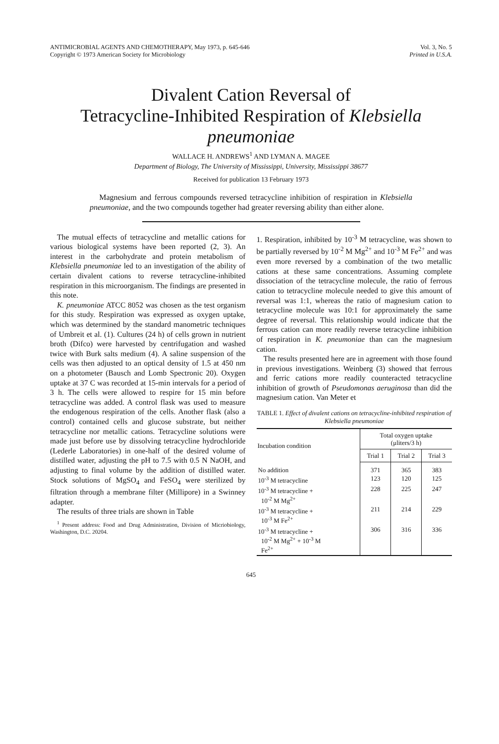ANTIMICROBIAL AGENTS AND CHEMOTHERAPY, May 1973, p. 645-646
Copyright © 1973 American Society for Microbiology
Vol. 3, No. 5
Printed in U.S.A.
Divalent Cation Reversal of
Tetracycline-Inhibited Respiration of Klebsiella pneumoniae
WALLACE H. ANDREWS<sup>1</sup> AND LYMAN A. MAGEE
Department of Biology, The University of Mississippi, University, Mississippi 38677
Received for publication 13 February 1973
Magnesium and ferrous compounds reversed tetracycline inhibition of respiration in Klebsiella pneumoniae, and the two compounds together had greater reversing ability than either alone.
The mutual effects of tetracycline and metallic cations for various biological systems have been reported (2, 3). An interest in the carbohydrate and protein metabolism of Klebsiella pneumoniae led to an investigation of the ability of certain divalent cations to reverse tetracycline-inhibited respiration in this microorganism. The findings are presented in this note.
K. pneumoniae ATCC 8052 was chosen as the test organism for this study. Respiration was expressed as oxygen uptake, which was determined by the standard manometric techniques of Umbreit et al. (1). Cultures (24 h) of cells grown in nutrient broth (Difco) were harvested by centrifugation and washed twice with Burk salts medium (4). A saline suspension of the cells was then adjusted to an optical density of 1.5 at 450 nm on a photometer (Bausch and Lomb Spectronic 20). Oxygen uptake at 37 C was recorded at 15-min intervals for a period of 3 h. The cells were allowed to respire for 15 min before tetracycline was added. A control flask was used to measure the endogenous respiration of the cells. Another flask (also a control) contained cells and glucose substrate, but neither tetracycline nor metallic cations. Tetracycline solutions were made just before use by dissolving tetracycline hydrochloride (Lederle Laboratories) in one-half of the desired volume of distilled water, adjusting the pH to 7.5 with 0.5 N NaOH, and adjusting to final volume by the addition of distilled water. Stock solutions of MgSO<sub>4</sub> and FeSO<sub>4</sub> were sterilized by filtration through a membrane filter (Millipore) in a Swinney adapter.
The results of three trials are shown in Table
<sup>1</sup> Present address: Food and Drug Administration, Division of Micriobiology, Washington, D.C. 20204.
1. Respiration, inhibited by 10<sup>-3</sup> M tetracycline, was shown to be partially reversed by 10<sup>-2</sup> M Mg<sup>2+</sup> and 10<sup>-3</sup> M Fe<sup>2+</sup> and was even more reversed by a combination of the two metallic cations at these same concentrations. Assuming complete dissociation of the tetracycline molecule, the ratio of ferrous cation to tetracycline molecule needed to give this amount of reversal was 1:1, whereas the ratio of magnesium cation to tetracycline molecule was 10:1 for approximately the same degree of reversal. This relationship would indicate that the ferrous cation can more readily reverse tetracycline inhibition of respiration in K. pneumoniae than can the magnesium cation.
The results presented here are in agreement with those found in previous investigations. Weinberg (3) showed that ferrous and ferric cations more readily counteracted tetracycline inhibition of growth of Pseudomonas aeruginosa than did the magnesium cation. Van Meter et
TABLE 1. Effect of divalent cations on tetracycline-inhibited respiration of Klebsiella pneumoniae
| Incubation condition | Total oxygen uptake (μliters/3 h) | | |
| --- | --- | --- | --- |
| | Trial 1 | Trial 2 | Trial 3 |
| No addition | 371 | 365 | 383 |
| 10<sup>-3</sup> M tetracycline | 123 | 120 | 125 |
| 10<sup>-3</sup> M tetracycline + 10<sup>-2</sup> M Mg<sup>2+</sup> | 228 | 225 | 247 |
| 10<sup>-3</sup> M tetracycline + 10<sup>-3</sup> M Fe<sup>2+</sup> | 211 | 214 | 229 |
| 10<sup>-3</sup> M tetracycline + 10<sup>-2</sup> M Mg<sup>2+</sup> + 10<sup>-3</sup> M Fe<sup>2+</sup> | 306 | 316 | 336 |
645